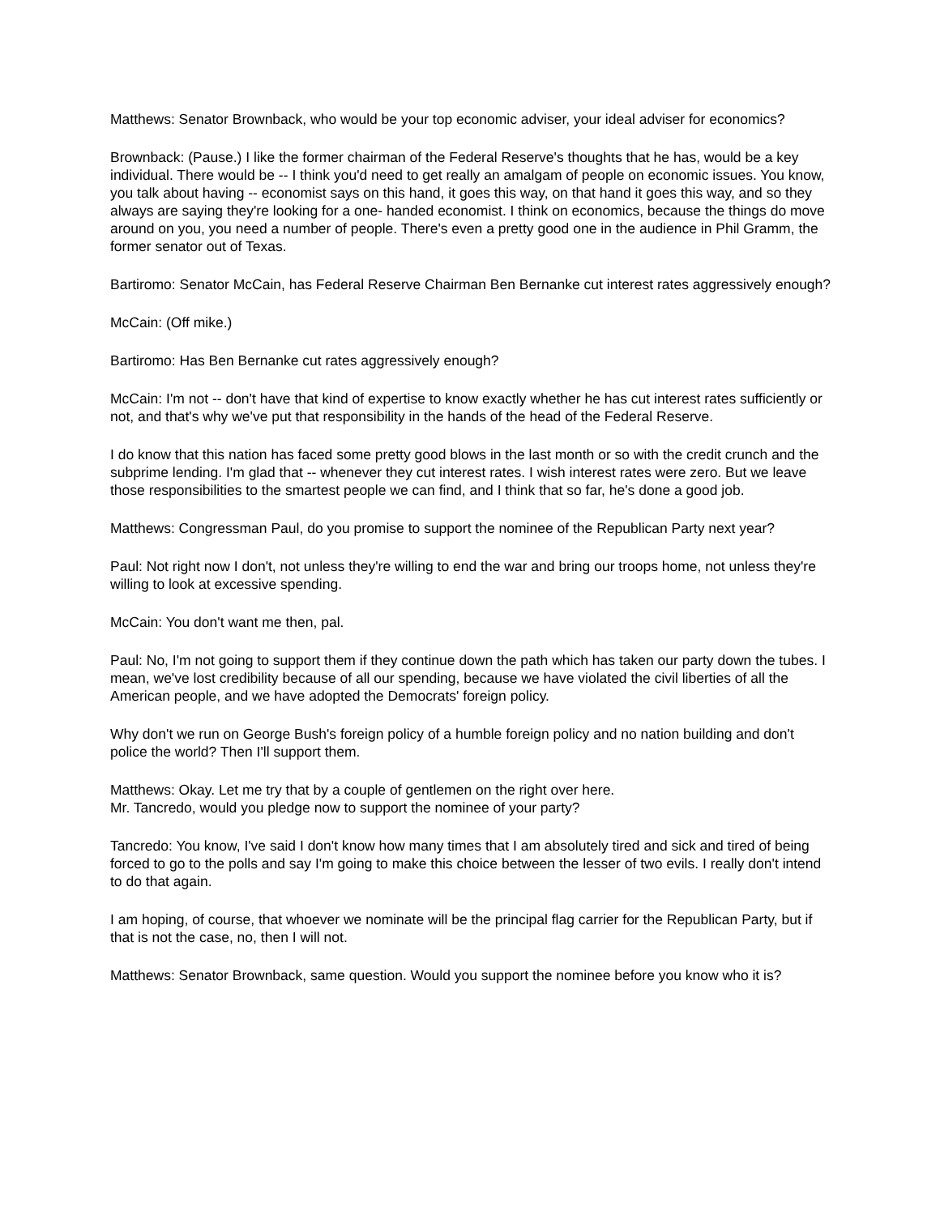Matthews: Senator Brownback, who would be your top economic adviser, your ideal adviser for economics?
Brownback: (Pause.) I like the former chairman of the Federal Reserve's thoughts that he has, would be a key individual. There would be -- I think you'd need to get really an amalgam of people on economic issues. You know, you talk about having -- economist says on this hand, it goes this way, on that hand it goes this way, and so they always are saying they're looking for a one- handed economist. I think on economics, because the things do move around on you, you need a number of people. There's even a pretty good one in the audience in Phil Gramm, the former senator out of Texas.
Bartiromo: Senator McCain, has Federal Reserve Chairman Ben Bernanke cut interest rates aggressively enough?
McCain: (Off mike.)
Bartiromo: Has Ben Bernanke cut rates aggressively enough?
McCain: I'm not -- don't have that kind of expertise to know exactly whether he has cut interest rates sufficiently or not, and that's why we've put that responsibility in the hands of the head of the Federal Reserve.
I do know that this nation has faced some pretty good blows in the last month or so with the credit crunch and the subprime lending. I'm glad that -- whenever they cut interest rates. I wish interest rates were zero. But we leave those responsibilities to the smartest people we can find, and I think that so far, he's done a good job.
Matthews: Congressman Paul, do you promise to support the nominee of the Republican Party next year?
Paul: Not right now I don't, not unless they're willing to end the war and bring our troops home, not unless they're willing to look at excessive spending.
McCain: You don't want me then, pal.
Paul: No, I'm not going to support them if they continue down the path which has taken our party down the tubes. I mean, we've lost credibility because of all our spending, because we have violated the civil liberties of all the American people, and we have adopted the Democrats' foreign policy.
Why don't we run on George Bush's foreign policy of a humble foreign policy and no nation building and don't police the world? Then I'll support them.
Matthews: Okay. Let me try that by a couple of gentlemen on the right over here.
Mr. Tancredo, would you pledge now to support the nominee of your party?
Tancredo: You know, I've said I don't know how many times that I am absolutely tired and sick and tired of being forced to go to the polls and say I'm going to make this choice between the lesser of two evils. I really don't intend to do that again.
I am hoping, of course, that whoever we nominate will be the principal flag carrier for the Republican Party, but if that is not the case, no, then I will not.
Matthews: Senator Brownback, same question. Would you support the nominee before you know who it is?